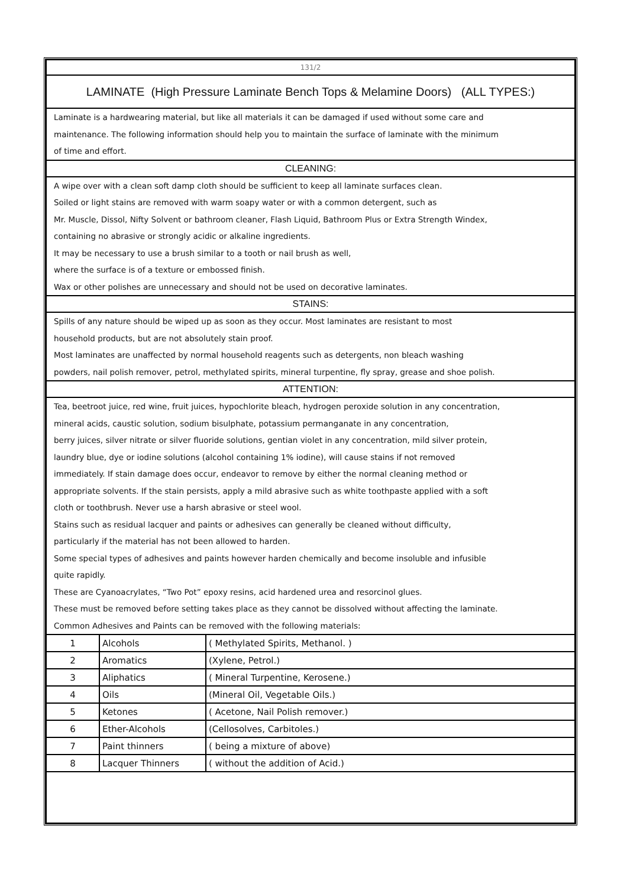| 131/2 | | |
| LAMINATE (High Pressure Laminate Bench Tops & Melamine Doors) (ALL TYPES:) | | |
| Laminate is a hardwearing material, but like all materials it can be damaged if used without some care and maintenance. The following information should help you to maintain the surface of laminate with the minimum of time and effort. | | |
| CLEANING: | | |
| A wipe over with a clean soft damp cloth should be sufficient to keep all laminate surfaces clean. Soiled or light stains are removed with warm soapy water or with a common detergent, such as Mr. Muscle, Dissol, Nifty Solvent or bathroom cleaner, Flash Liquid, Bathroom Plus or Extra Strength Windex, containing no abrasive or strongly acidic or alkaline ingredients. It may be necessary to use a brush similar to a tooth or nail brush as well, where the surface is of a texture or embossed finish. Wax or other polishes are unnecessary and should not be used on decorative laminates. | | |
| STAINS: | | |
| Spills of any nature should be wiped up as soon as they occur. Most laminates are resistant to most household products, but are not absolutely stain proof. Most laminates are unaffected by normal household reagents such as detergents, non bleach washing powders, nail polish remover, petrol, methylated spirits, mineral turpentine, fly spray, grease and shoe polish. | | |
| ATTENTION: | | |
| Tea, beetroot juice, red wine, fruit juices, hypochlorite bleach, hydrogen peroxide solution in any concentration, mineral acids, caustic solution, sodium bisulphate, potassium permanganate in any concentration, berry juices, silver nitrate or silver fluoride solutions, gentian violet in any concentration, mild silver protein, laundry blue, dye or iodine solutions (alcohol containing 1% iodine), will cause stains if not removed immediately. If stain damage does occur, endeavor to remove by either the normal cleaning method or appropriate solvents. If the stain persists, apply a mild abrasive such as white toothpaste applied with a soft cloth or toothbrush. Never use a harsh abrasive or steel wool. Stains such as residual lacquer and paints or adhesives can generally be cleaned without difficulty, particularly if the material has not been allowed to harden. Some special types of adhesives and paints however harden chemically and become insoluble and infusible quite rapidly. These are Cyanoacrylates, “Two Pot” epoxy resins, acid hardened urea and resorcinol glues. These must be removed before setting takes place as they cannot be dissolved without affecting the laminate. Common Adhesives and Paints can be removed with the following materials: | | |
| 1 | Alcohols | ( Methylated Spirits, Methanol. ) |
| 2 | Aromatics | (Xylene, Petrol.) |
| 3 | Aliphatics | ( Mineral Turpentine, Kerosene.) |
| 4 | Oils | (Mineral Oil, Vegetable Oils.) |
| 5 | Ketones | ( Acetone, Nail Polish remover.) |
| 6 | Ether-Alcohols | (Cellosolves, Carbitoles.) |
| 7 | Paint thinners | ( being a mixture of above) |
| 8 | Lacquer Thinners | ( without the addition of Acid.) |